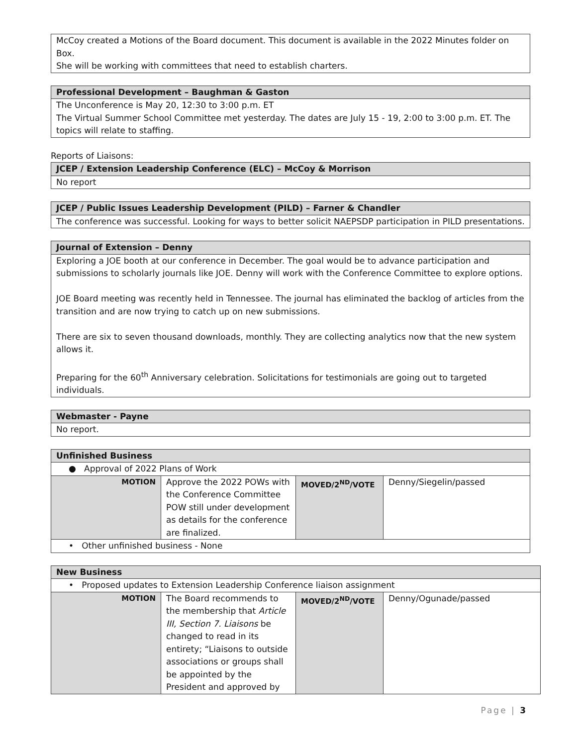McCoy created a Motions of the Board document. This document is available in the 2022 Minutes folder on Box.
She will be working with committees that need to establish charters.
Professional Development – Baughman & Gaston
The Unconference is May 20, 12:30 to 3:00 p.m. ET
The Virtual Summer School Committee met yesterday. The dates are July 15 - 19, 2:00 to 3:00 p.m. ET. The topics will relate to staffing.
Reports of Liaisons:
JCEP / Extension Leadership Conference (ELC) – McCoy & Morrison
No report
JCEP / Public Issues Leadership Development (PILD) – Farner & Chandler
The conference was successful. Looking for ways to better solicit NAEPSDP participation in PILD presentations.
Journal of Extension – Denny
Exploring a JOE booth at our conference in December. The goal would be to advance participation and submissions to scholarly journals like JOE. Denny will work with the Conference Committee to explore options.
JOE Board meeting was recently held in Tennessee. The journal has eliminated the backlog of articles from the transition and are now trying to catch up on new submissions.
There are six to seven thousand downloads, monthly. They are collecting analytics now that the new system allows it.
Preparing for the 60<sup>th</sup> Anniversary celebration. Solicitations for testimonials are going out to targeted individuals.
Webmaster - Payne
No report.
| Unfinished Business | | | |
| ● Approval of 2022 Plans of Work | | | |
| MOTION | Approve the 2022 POWs with the Conference Committee POW still under development as details for the conference are finalized. | MOVED/2<sup>ND</sup>/VOTE | Denny/Siegelin/passed |
| • Other unfinished business - None | | | |
| New Business | | | |
| • Proposed updates to Extension Leadership Conference liaison assignment | | | |
| MOTION | The Board recommends to the membership that Article III, Section 7. Liaisons be changed to read in its entirety; “Liaisons to outside associations or groups shall be appointed by the President and approved by | MOVED/2<sup>ND</sup>/VOTE | Denny/Ogunade/passed |
Page | 3